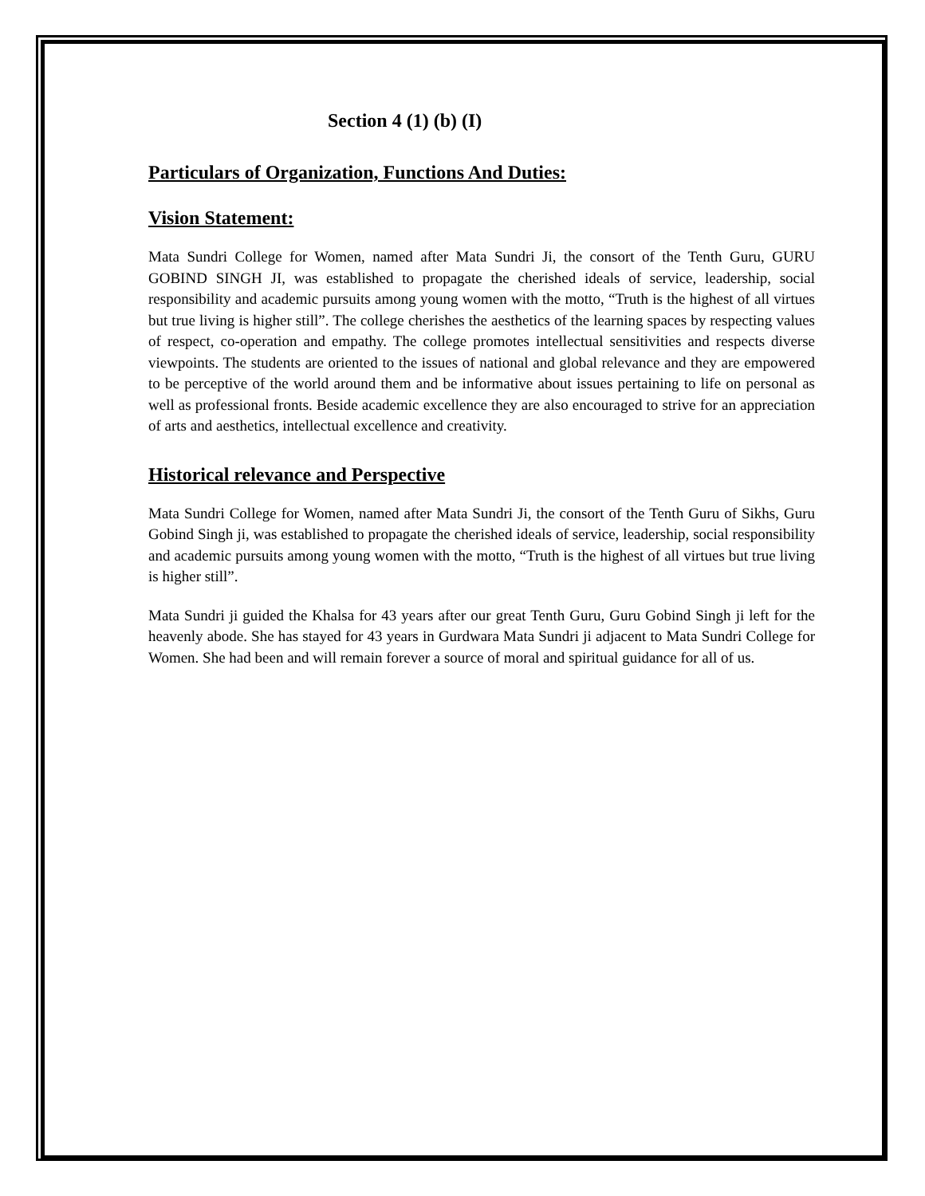Section 4 (1) (b) (I)
Particulars of Organization, Functions And Duties:
Vision Statement:
Mata Sundri College for Women, named after Mata Sundri Ji, the consort of the Tenth Guru, GURU GOBIND SINGH JI, was established to propagate the cherished ideals of service, leadership, social responsibility and academic pursuits among young women with the motto, “Truth is the highest of all virtues but true living is higher still”. The college cherishes the aesthetics of the learning spaces by respecting values of respect, co-operation and empathy. The college promotes intellectual sensitivities and respects diverse viewpoints. The students are oriented to the issues of national and global relevance and they are empowered to be perceptive of the world around them and be informative about issues pertaining to life on personal as well as professional fronts. Beside academic excellence they are also encouraged to strive for an appreciation of arts and aesthetics, intellectual excellence and creativity.
Historical relevance and Perspective
Mata Sundri College for Women, named after Mata Sundri Ji, the consort of the Tenth Guru of Sikhs, Guru Gobind Singh ji, was established to propagate the cherished ideals of service, leadership, social responsibility and academic pursuits among young women with the motto, “Truth is the highest of all virtues but true living is higher still”.
Mata Sundri ji guided the Khalsa for 43 years after our great Tenth Guru, Guru Gobind Singh ji left for the heavenly abode. She has stayed for 43 years in Gurdwara Mata Sundri ji adjacent to Mata Sundri College for Women. She had been and will remain forever a source of moral and spiritual guidance for all of us.